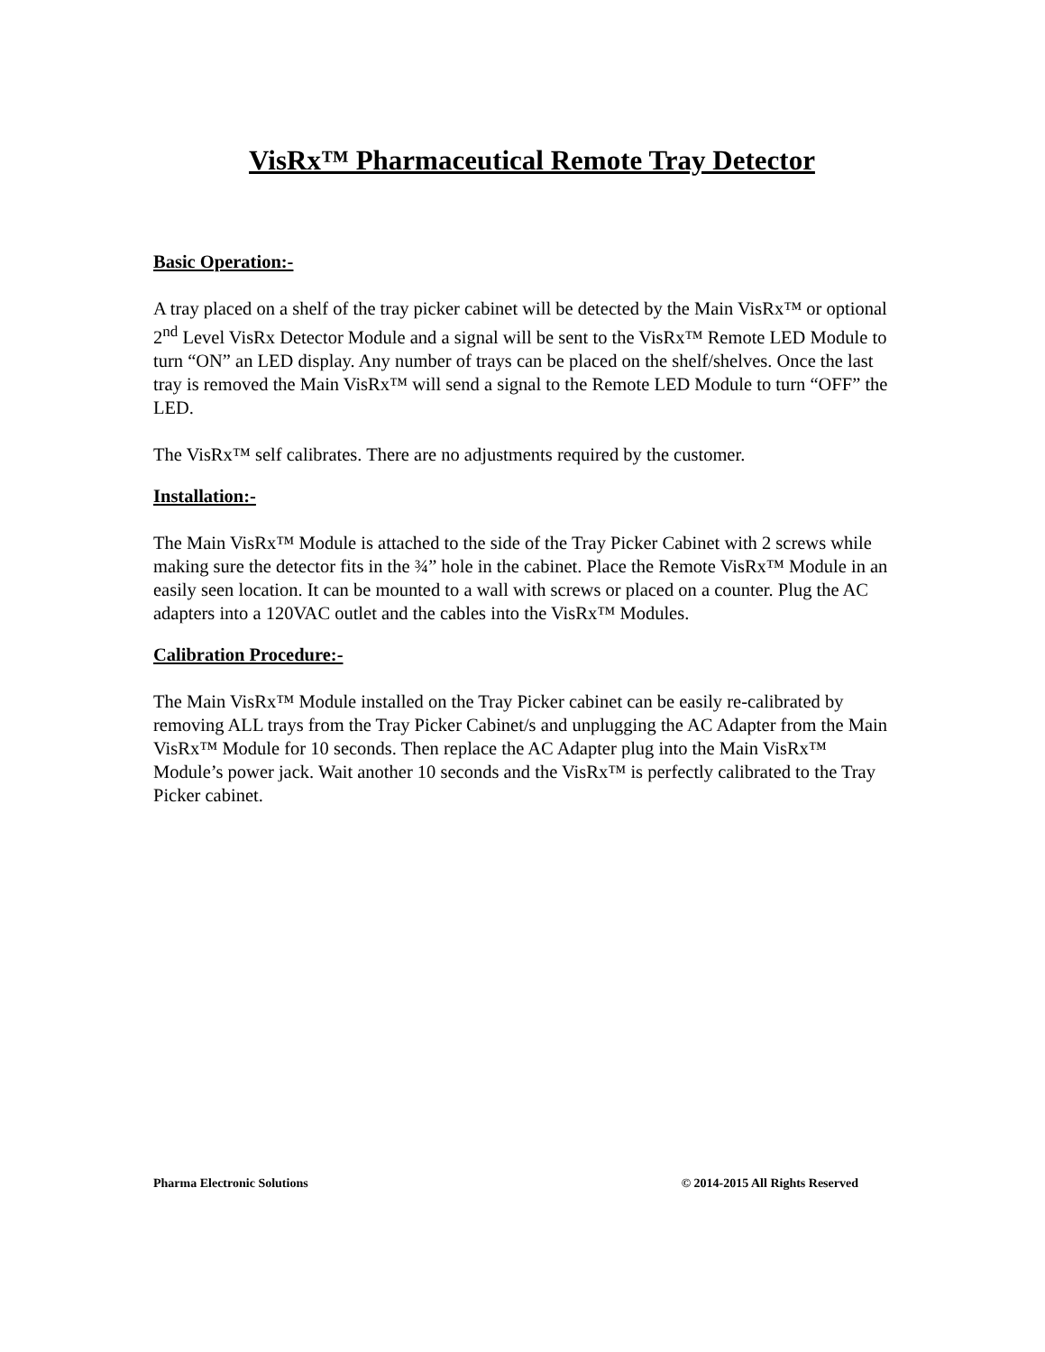VisRx™ Pharmaceutical Remote Tray Detector
Basic Operation:-
A tray placed on a shelf of the tray picker cabinet will be detected by the Main VisRx™ or optional 2<sup>nd</sup> Level VisRx Detector Module and a signal will be sent to the VisRx™ Remote LED Module to turn “ON” an LED display. Any number of trays can be placed on the shelf/shelves. Once the last tray is removed the Main VisRx™ will send a signal to the Remote LED Module to turn “OFF” the LED.
The VisRx™ self calibrates. There are no adjustments required by the customer.
Installation:-
The Main VisRx™ Module is attached to the side of the Tray Picker Cabinet with 2 screws while making sure the detector fits in the ¾” hole in the cabinet. Place the Remote VisRx™ Module in an easily seen location. It can be mounted to a wall with screws or placed on a counter. Plug the AC adapters into a 120VAC outlet and the cables into the VisRx™ Modules.
Calibration Procedure:-
The Main VisRx™ Module installed on the Tray Picker cabinet can be easily re-calibrated by removing ALL trays from the Tray Picker Cabinet/s and unplugging the AC Adapter from the Main VisRx™ Module for 10 seconds. Then replace the AC Adapter plug into the Main VisRx™ Module’s power jack. Wait another 10 seconds and the VisRx™ is perfectly calibrated to the Tray Picker cabinet.
Pharma Electronic Solutions © 2014-2015 All Rights Reserved